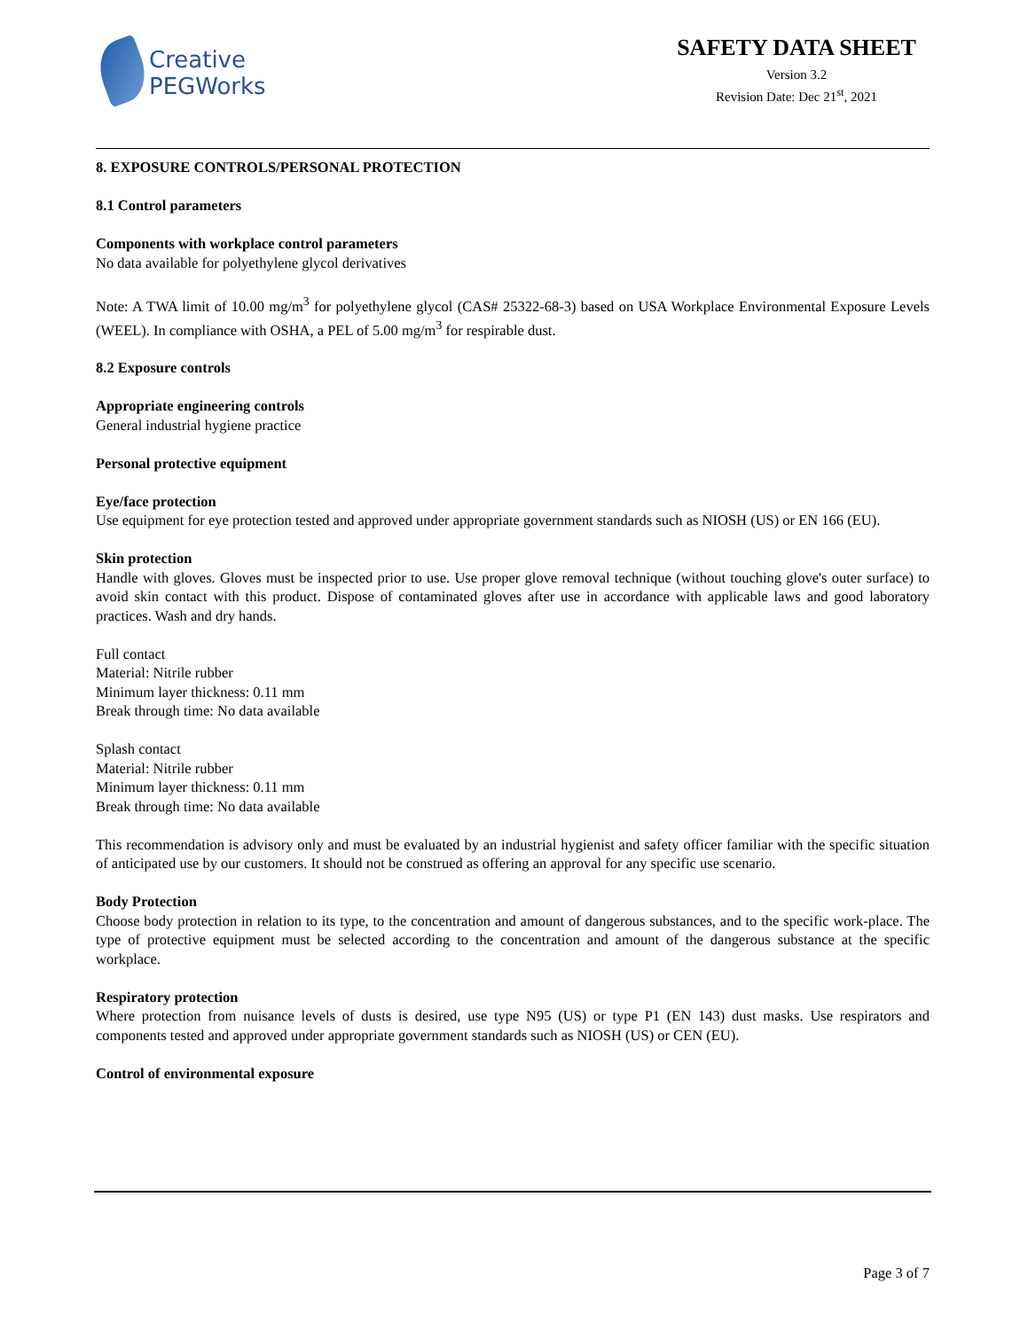Creative
PEGWorks
SAFETY DATA SHEET
Version 3.2
Revision Date: Dec 21<sup>st</sup>, 2021
8. EXPOSURE CONTROLS/PERSONAL PROTECTION
8.1 Control parameters
Components with workplace control parameters
No data available for polyethylene glycol derivatives
Note: A TWA limit of 10.00 mg/m<sup>3</sup> for polyethylene glycol (CAS# 25322-68-3) based on USA Workplace Environmental Exposure Levels (WEEL). In compliance with OSHA, a PEL of 5.00 mg/m<sup>3</sup> for respirable dust.
8.2 Exposure controls
Appropriate engineering controls
General industrial hygiene practice
Personal protective equipment
Eye/face protection
Use equipment for eye protection tested and approved under appropriate government standards such as NIOSH (US) or EN 166 (EU).
Skin protection
Handle with gloves. Gloves must be inspected prior to use. Use proper glove removal technique (without touching glove's outer surface) to avoid skin contact with this product. Dispose of contaminated gloves after use in accordance with applicable laws and good laboratory practices. Wash and dry hands.
Full contact
Material: Nitrile rubber
Minimum layer thickness: 0.11 mm
Break through time: No data available
Splash contact
Material: Nitrile rubber
Minimum layer thickness: 0.11 mm
Break through time: No data available
This recommendation is advisory only and must be evaluated by an industrial hygienist and safety officer familiar with the specific situation of anticipated use by our customers. It should not be construed as offering an approval for any specific use scenario.
Body Protection
Choose body protection in relation to its type, to the concentration and amount of dangerous substances, and to the specific work-place. The type of protective equipment must be selected according to the concentration and amount of the dangerous substance at the specific workplace.
Respiratory protection
Where protection from nuisance levels of dusts is desired, use type N95 (US) or type P1 (EN 143) dust masks. Use respirators and components tested and approved under appropriate government standards such as NIOSH (US) or CEN (EU).
Control of environmental exposure
Page 3 of 7